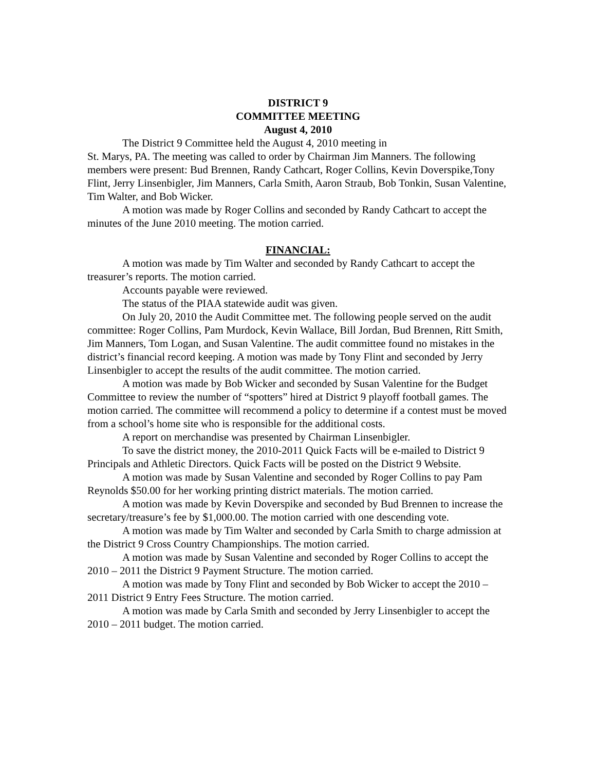DISTRICT 9
COMMITTEE MEETING
August 4, 2010
The District 9 Committee held the August 4, 2010 meeting in
St. Marys, PA. The meeting was called to order by Chairman Jim Manners. The following members were present: Bud Brennen, Randy Cathcart, Roger Collins, Kevin Doverspike,Tony Flint, Jerry Linsenbigler, Jim Manners, Carla Smith, Aaron Straub, Bob Tonkin, Susan Valentine, Tim Walter, and Bob Wicker.
A motion was made by Roger Collins and seconded by Randy Cathcart to accept the minutes of the June 2010 meeting. The motion carried.
FINANCIAL:
A motion was made by Tim Walter and seconded by Randy Cathcart to accept the treasurer’s reports. The motion carried.
Accounts payable were reviewed.
The status of the PIAA statewide audit was given.
On July 20, 2010 the Audit Committee met. The following people served on the audit committee: Roger Collins, Pam Murdock, Kevin Wallace, Bill Jordan, Bud Brennen, Ritt Smith, Jim Manners, Tom Logan, and Susan Valentine. The audit committee found no mistakes in the district’s financial record keeping. A motion was made by Tony Flint and seconded by Jerry Linsenbigler to accept the results of the audit committee. The motion carried.
A motion was made by Bob Wicker and seconded by Susan Valentine for the Budget Committee to review the number of “spotters” hired at District 9 playoff football games. The motion carried. The committee will recommend a policy to determine if a contest must be moved from a school’s home site who is responsible for the additional costs.
A report on merchandise was presented by Chairman Linsenbigler.
To save the district money, the 2010-2011 Quick Facts will be e-mailed to District 9 Principals and Athletic Directors. Quick Facts will be posted on the District 9 Website.
A motion was made by Susan Valentine and seconded by Roger Collins to pay Pam Reynolds $50.00 for her working printing district materials. The motion carried.
A motion was made by Kevin Doverspike and seconded by Bud Brennen to increase the secretary/treasure’s fee by $1,000.00. The motion carried with one descending vote.
A motion was made by Tim Walter and seconded by Carla Smith to charge admission at the District 9 Cross Country Championships. The motion carried.
A motion was made by Susan Valentine and seconded by Roger Collins to accept the 2010 – 2011 the District 9 Payment Structure. The motion carried.
A motion was made by Tony Flint and seconded by Bob Wicker to accept the 2010 – 2011 District 9 Entry Fees Structure. The motion carried.
A motion was made by Carla Smith and seconded by Jerry Linsenbigler to accept the 2010 – 2011 budget. The motion carried.